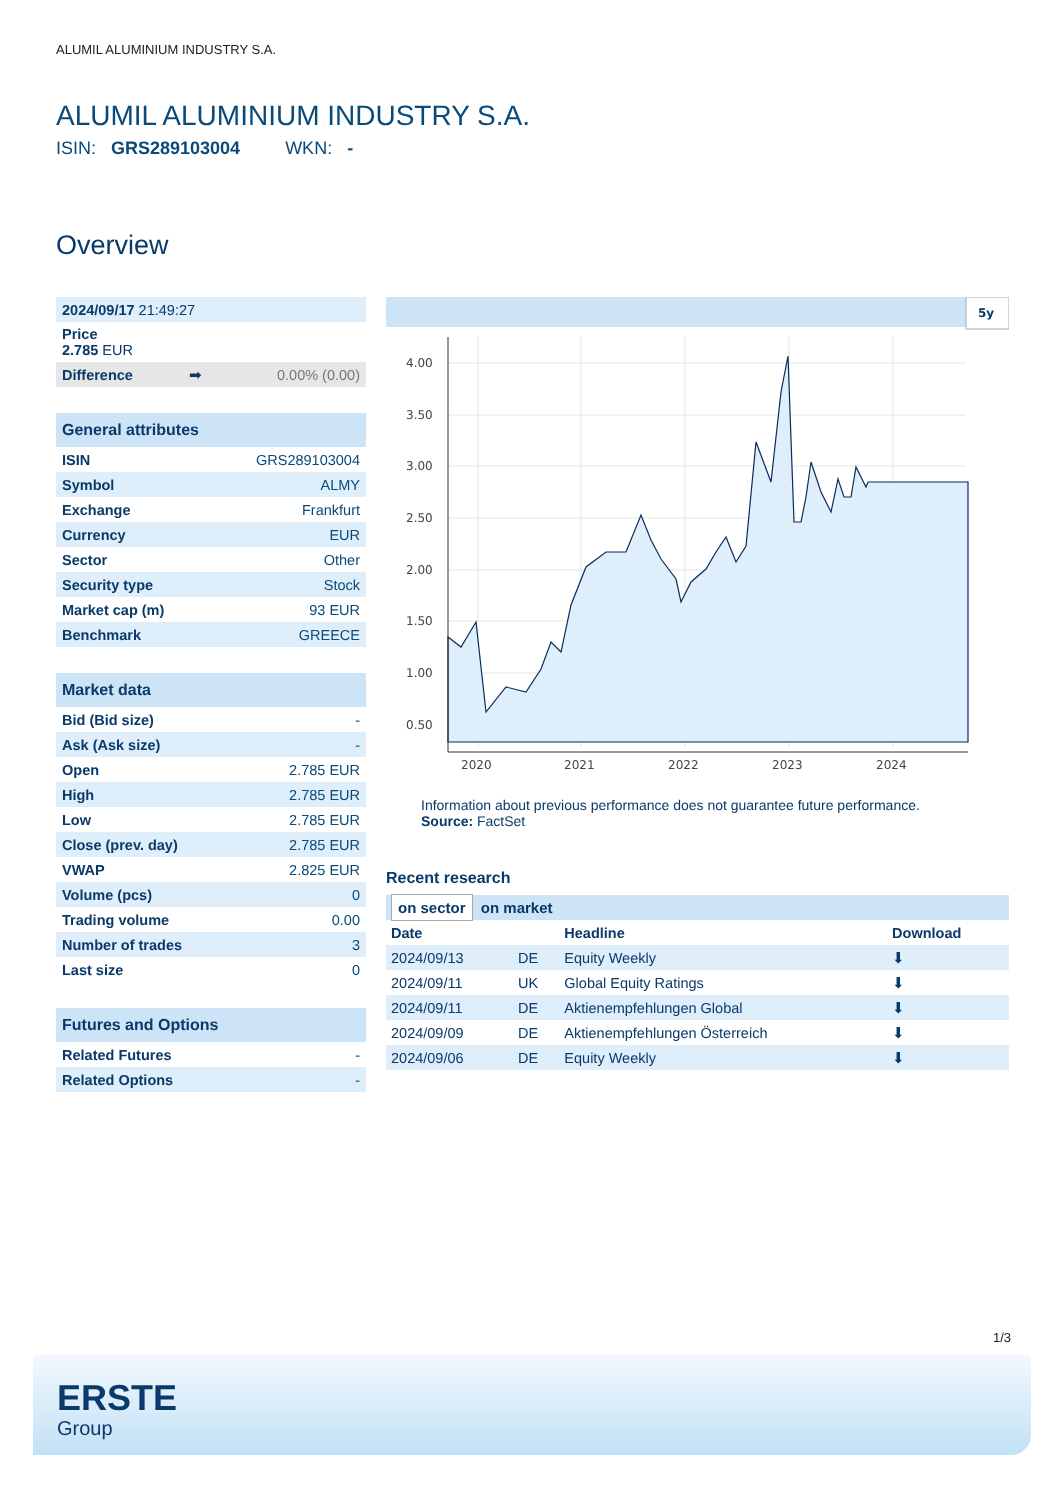ALUMIL ALUMINIUM INDUSTRY S.A.
ALUMIL ALUMINIUM INDUSTRY S.A.
ISIN: GRS289103004 WKN: -
Overview
| 2024/09/17 21:49:27 | | |
| Price 2.785 EUR | | |
| Difference | ➡ | 0.00% (0.00) |
| General attributes | |
| ISIN | GRS289103004 |
| Symbol | ALMY |
| Exchange | Frankfurt |
| Currency | EUR |
| Sector | Other |
| Security type | Stock |
| Market cap (m) | 93 EUR |
| Benchmark | GREECE |
| Market data | |
| Bid (Bid size) | - |
| Ask (Ask size) | - |
| Open | 2.785 EUR |
| High | 2.785 EUR |
| Low | 2.785 EUR |
| Close (prev. day) | 2.785 EUR |
| VWAP | 2.825 EUR |
| Volume (pcs) | 0 |
| Trading volume | 0.00 |
| Number of trades | 3 |
| Last size | 0 |
| Futures and Options | |
| Related Futures | - |
| Related Options | - |
5y
4.00
3.50
3.00
2.50
2.00
1.50
1.00
0.50
2020
2021
2022
2023
2024
Information about previous performance does not guarantee future performance.
Source: FactSet
Recent research
| on sector on market | | | |
| Date | | Headline | Download |
| 2024/09/13 | DE | Equity Weekly | ⬇ |
| 2024/09/11 | UK | Global Equity Ratings | ⬇ |
| 2024/09/11 | DE | Aktienempfehlungen Global | ⬇ |
| 2024/09/09 | DE | Aktienempfehlungen Österreich | ⬇ |
| 2024/09/06 | DE | Equity Weekly | ⬇ |
1/3
ERSTE
Group